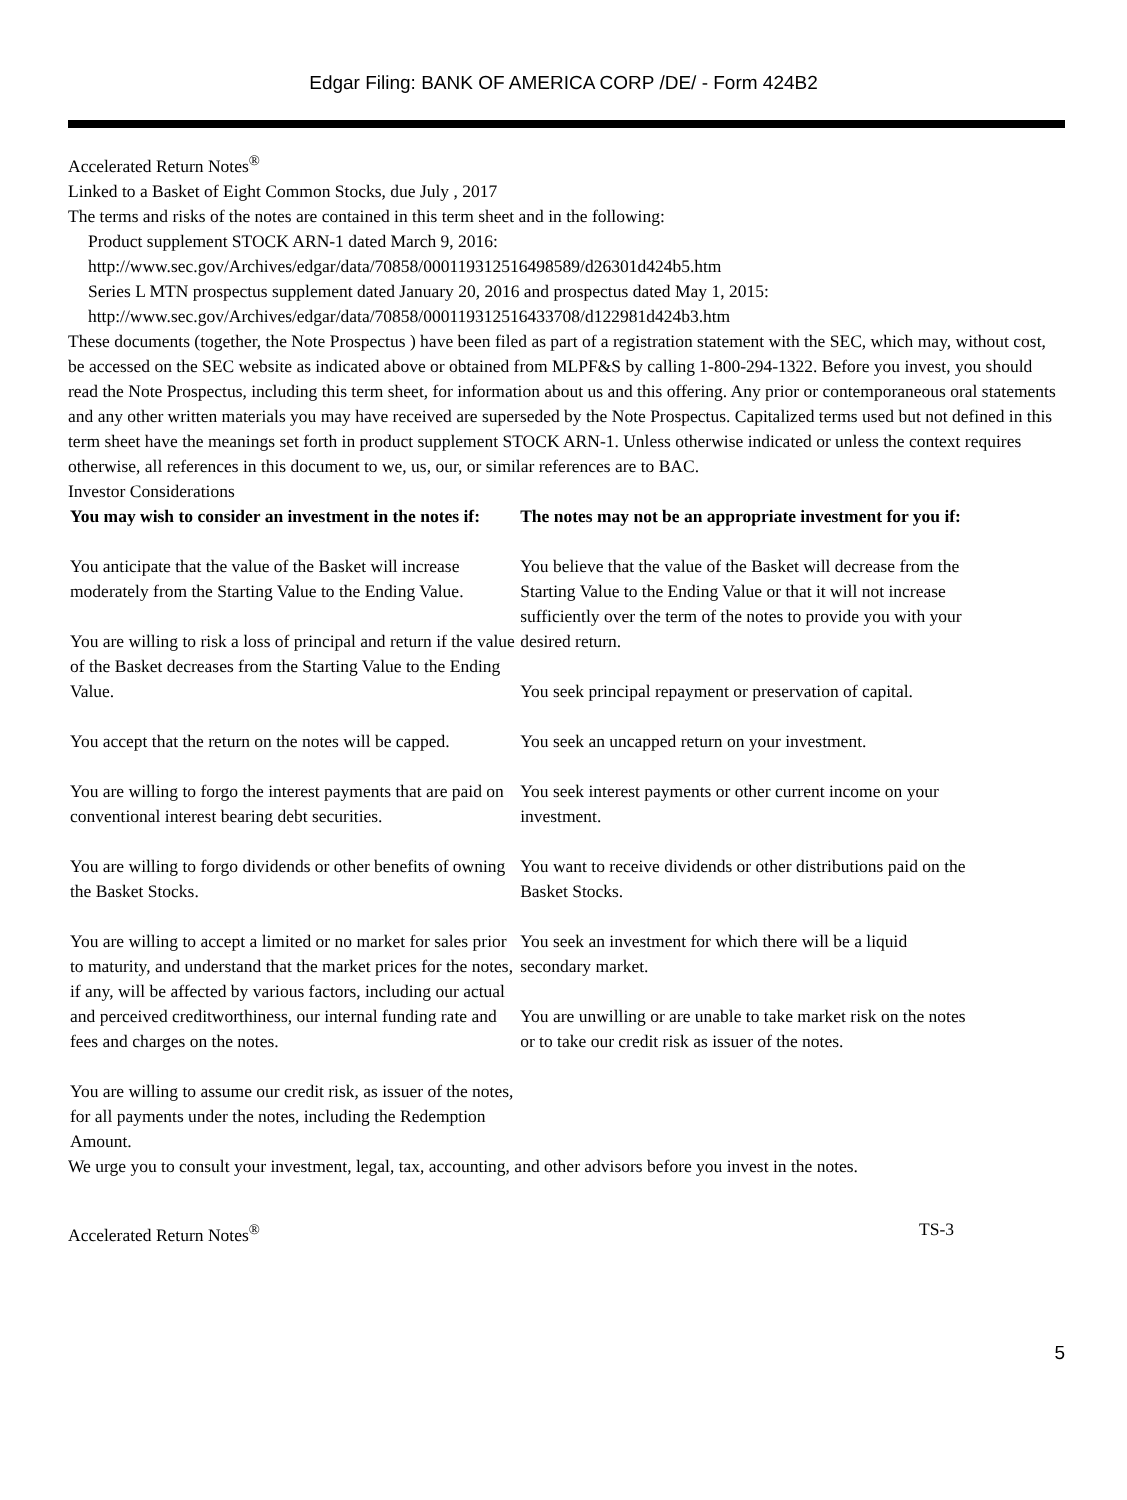Edgar Filing: BANK OF AMERICA CORP /DE/ - Form 424B2
Accelerated Return Notes<sup>®</sup>
Linked to a Basket of Eight Common Stocks, due July , 2017
The terms and risks of the notes are contained in this term sheet and in the following:
Product supplement STOCK ARN-1 dated March 9, 2016:
http://www.sec.gov/Archives/edgar/data/70858/000119312516498589/d26301d424b5.htm
Series L MTN prospectus supplement dated January 20, 2016 and prospectus dated May 1, 2015:
http://www.sec.gov/Archives/edgar/data/70858/000119312516433708/d122981d424b3.htm
These documents (together, the Note Prospectus ) have been filed as part of a registration statement with the SEC, which may, without cost, be accessed on the SEC website as indicated above or obtained from MLPF&S by calling 1-800-294-1322. Before you invest, you should read the Note Prospectus, including this term sheet, for information about us and this offering. Any prior or contemporaneous oral statements and any other written materials you may have received are superseded by the Note Prospectus. Capitalized terms used but not defined in this term sheet have the meanings set forth in product supplement STOCK ARN-1. Unless otherwise indicated or unless the context requires otherwise, all references in this document to we, us, our, or similar references are to BAC.
Investor Considerations
| You may wish to consider an investment in the notes if: | The notes may not be an appropriate investment for you if: |
| --- | --- |
| You anticipate that the value of the Basket will increase moderately from the Starting Value to the Ending Value. You are willing to risk a loss of principal and return if the value of the Basket decreases from the Starting Value to the Ending Value. You accept that the return on the notes will be capped. You are willing to forgo the interest payments that are paid on conventional interest bearing debt securities. You are willing to forgo dividends or other benefits of owning the Basket Stocks. You are willing to accept a limited or no market for sales prior to maturity, and understand that the market prices for the notes, if any, will be affected by various factors, including our actual and perceived creditworthiness, our internal funding rate and fees and charges on the notes. You are willing to assume our credit risk, as issuer of the notes, for all payments under the notes, including the Redemption Amount. | You believe that the value of the Basket will decrease from the Starting Value to the Ending Value or that it will not increase sufficiently over the term of the notes to provide you with your desired return. You seek principal repayment or preservation of capital. You seek an uncapped return on your investment. You seek interest payments or other current income on your investment. You want to receive dividends or other distributions paid on the Basket Stocks. You seek an investment for which there will be a liquid secondary market. You are unwilling or are unable to take market risk on the notes or to take our credit risk as issuer of the notes. |
We urge you to consult your investment, legal, tax, accounting, and other advisors before you invest in the notes.
Accelerated Return Notes<sup>®</sup> TS-3
5